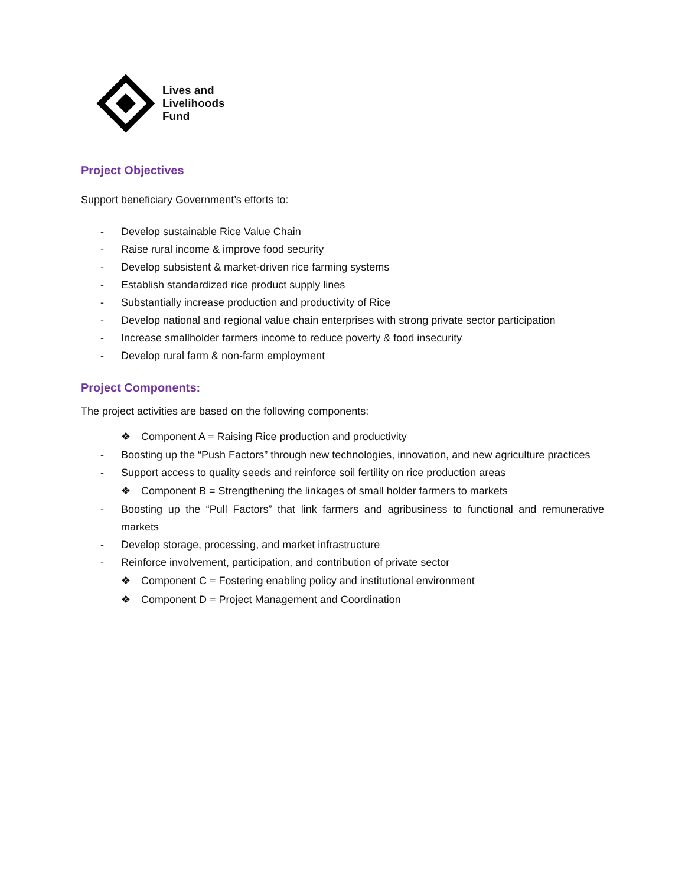Lives and
Livelihoods
Fund
Project Objectives
Support beneficiary Government’s efforts to:
- Develop sustainable Rice Value Chain
- Raise rural income & improve food security
- Develop subsistent & market-driven rice farming systems
- Establish standardized rice product supply lines
- Substantially increase production and productivity of Rice
- Develop national and regional value chain enterprises with strong private sector participation
- Increase smallholder farmers income to reduce poverty & food insecurity
- Develop rural farm & non-farm employment
Project Components:
The project activities are based on the following components:
❖ Component A = Raising Rice production and productivity
- Boosting up the “Push Factors” through new technologies, innovation, and new agriculture practices
- Support access to quality seeds and reinforce soil fertility on rice production areas
❖ Component B = Strengthening the linkages of small holder farmers to markets
- Boosting up the “Pull Factors” that link farmers and agribusiness to functional and remunerative markets
- Develop storage, processing, and market infrastructure
- Reinforce involvement, participation, and contribution of private sector
❖ Component C = Fostering enabling policy and institutional environment
❖ Component D = Project Management and Coordination